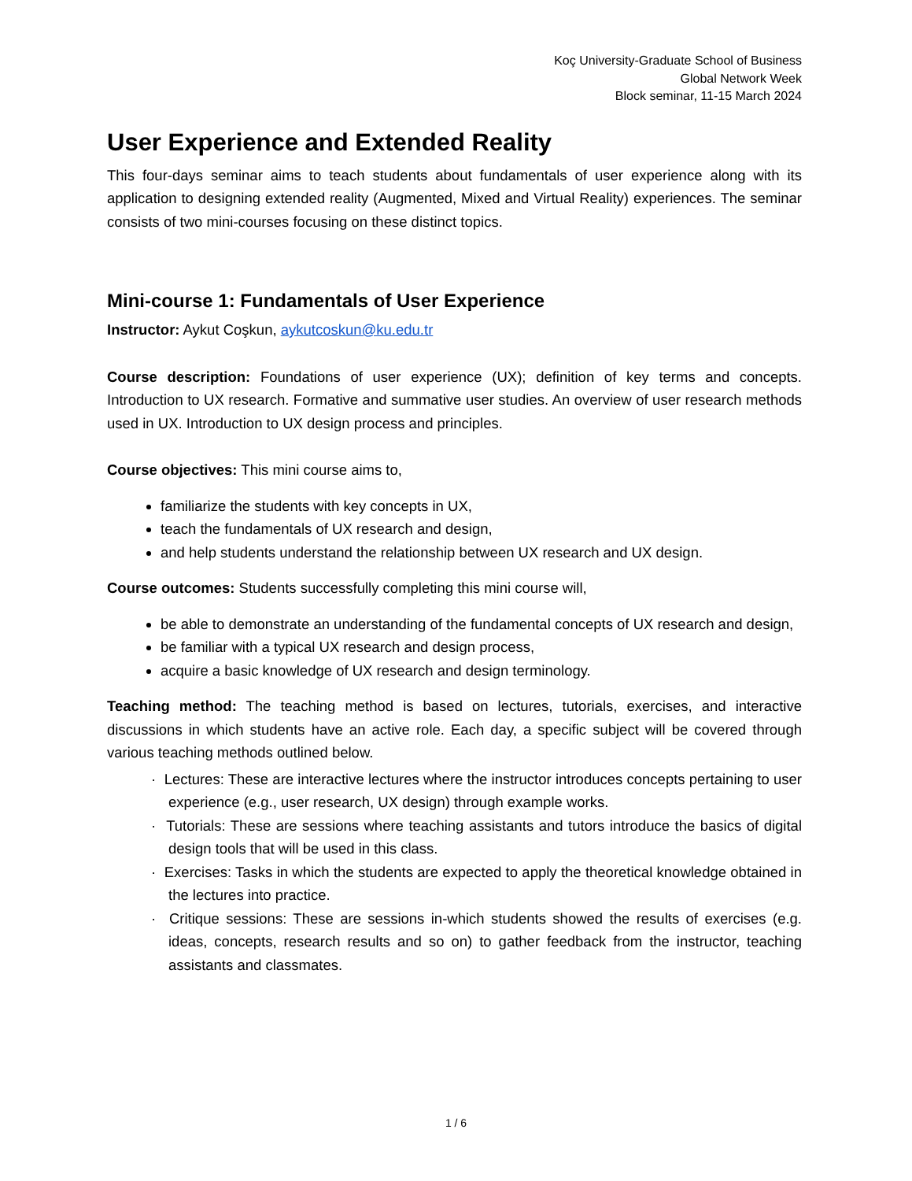Koç University-Graduate School of Business
Global Network Week
Block seminar, 11-15 March 2024
User Experience and Extended Reality
This four-days seminar aims to teach students about fundamentals of user experience along with its application to designing extended reality (Augmented, Mixed and Virtual Reality) experiences. The seminar consists of two mini-courses focusing on these distinct topics.
Mini-course 1: Fundamentals of User Experience
Instructor: Aykut Coşkun, aykutcoskun@ku.edu.tr
Course description: Foundations of user experience (UX); definition of key terms and concepts. Introduction to UX research. Formative and summative user studies. An overview of user research methods used in UX. Introduction to UX design process and principles.
Course objectives: This mini course aims to,
familiarize the students with key concepts in UX,
teach the fundamentals of UX research and design,
and help students understand the relationship between UX research and UX design.
Course outcomes: Students successfully completing this mini course will,
be able to demonstrate an understanding of the fundamental concepts of UX research and design,
be familiar with a typical UX research and design process,
acquire a basic knowledge of UX research and design terminology.
Teaching method: The teaching method is based on lectures, tutorials, exercises, and interactive discussions in which students have an active role. Each day, a specific subject will be covered through various teaching methods outlined below.
· Lectures: These are interactive lectures where the instructor introduces concepts pertaining to user experience (e.g., user research, UX design) through example works.
· Tutorials: These are sessions where teaching assistants and tutors introduce the basics of digital design tools that will be used in this class.
· Exercises: Tasks in which the students are expected to apply the theoretical knowledge obtained in the lectures into practice.
· Critique sessions: These are sessions in-which students showed the results of exercises (e.g. ideas, concepts, research results and so on) to gather feedback from the instructor, teaching assistants and classmates.
1 / 6